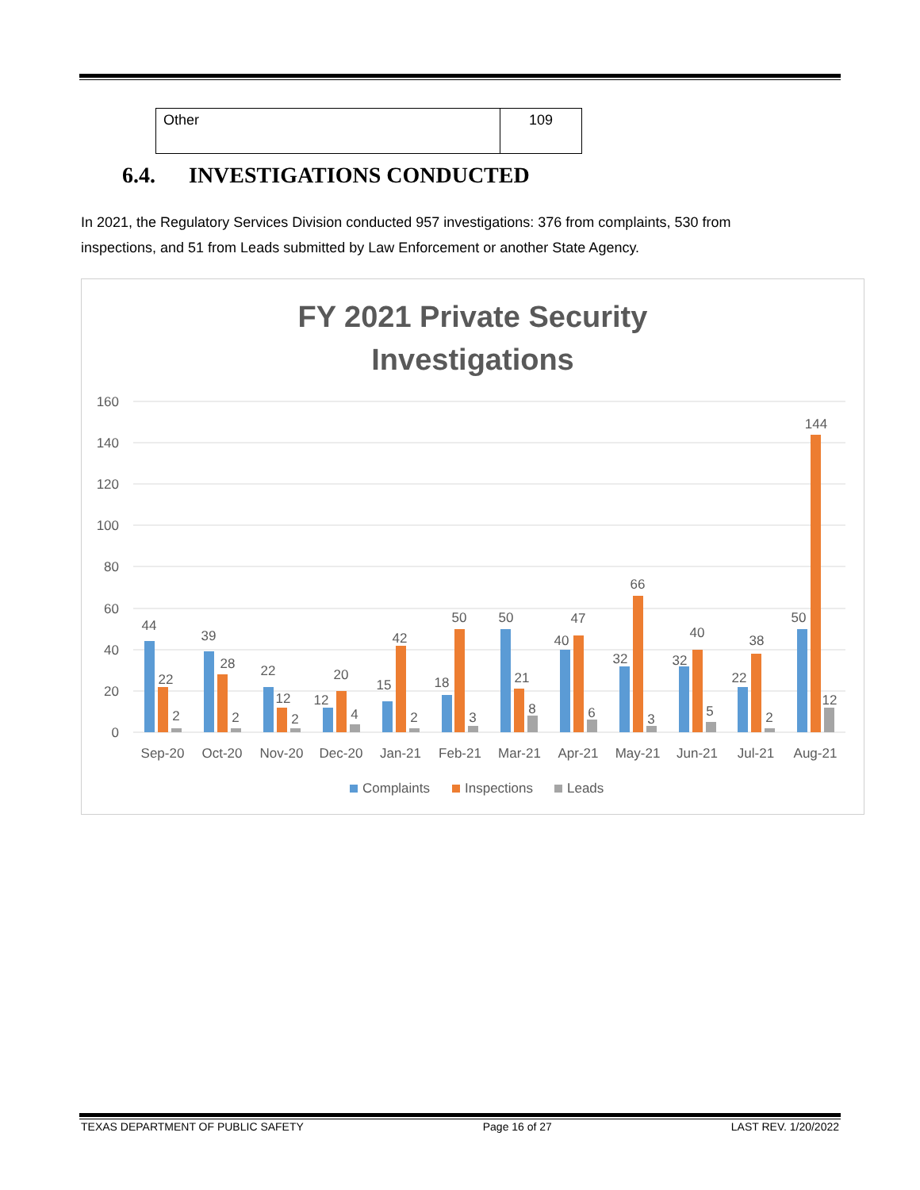| Other | 109 |
6.4. INVESTIGATIONS CONDUCTED
In 2021, the Regulatory Services Division conducted 957 investigations: 376 from complaints, 530 from inspections, and 51 from Leads submitted by Law Enforcement or another State Agency.
FY 2021 Private Security
Investigations
160
140
120
100
80
60
40
20
0
Sep-20
Oct-20
Nov-20
Dec-20
Jan-21
Feb-21
Mar-21
Apr-21
May-21
Jun-21
Jul-21
Aug-21
44
22
2
39
28
2
22
12
2
12
20
4
15
42
2
18
50
3
50
21
8
40
47
6
32
66
3
32
40
5
22
38
2
50
144
12
Complaints
Inspections
Leads
TEXAS DEPARTMENT OF PUBLIC SAFETY Page 16 of 27 LAST REV. 1/20/2022